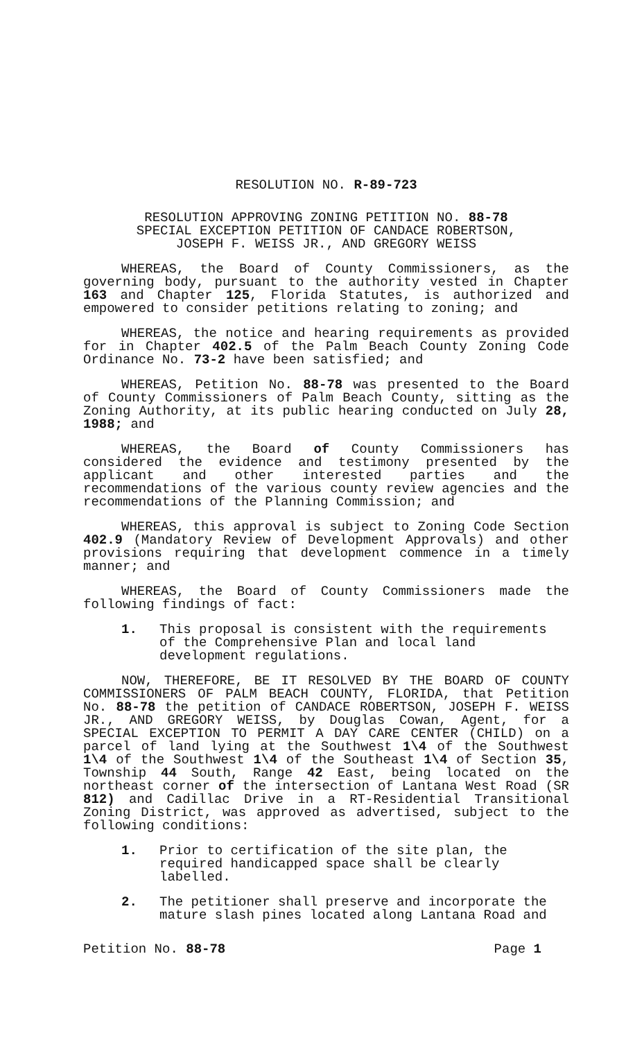RESOLUTION NO. R-89-723
RESOLUTION APPROVING ZONING PETITION NO. 88-78
SPECIAL EXCEPTION PETITION OF CANDACE ROBERTSON,
JOSEPH F. WEISS JR., AND GREGORY WEISS
WHEREAS, the Board of County Commissioners, as the governing body, pursuant to the authority vested in Chapter 163 and Chapter 125, Florida Statutes, is authorized and empowered to consider petitions relating to zoning; and
WHEREAS, the notice and hearing requirements as provided for in Chapter 402.5 of the Palm Beach County Zoning Code Ordinance No. 73-2 have been satisfied; and
WHEREAS, Petition No. 88-78 was presented to the Board of County Commissioners of Palm Beach County, sitting as the Zoning Authority, at its public hearing conducted on July 28, 1988; and
WHEREAS, the Board of County Commissioners has considered the evidence and testimony presented by the applicant and other interested parties and the recommendations of the various county review agencies and the recommendations of the Planning Commission; and
WHEREAS, this approval is subject to Zoning Code Section 402.9 (Mandatory Review of Development Approvals) and other provisions requiring that development commence in a timely manner; and
WHEREAS, the Board of County Commissioners made the following findings of fact:
1. This proposal is consistent with the requirements of the Comprehensive Plan and local land development regulations.
NOW, THEREFORE, BE IT RESOLVED BY THE BOARD OF COUNTY COMMISSIONERS OF PALM BEACH COUNTY, FLORIDA, that Petition No. 88-78 the petition of CANDACE ROBERTSON, JOSEPH F. WEISS JR., AND GREGORY WEISS, by Douglas Cowan, Agent, for a SPECIAL EXCEPTION TO PERMIT A DAY CARE CENTER (CHILD) on a parcel of land lying at the Southwest 1\4 of the Southwest 1\4 of the Southwest 1\4 of the Southeast 1\4 of Section 35, Township 44 South, Range 42 East, being located on the northeast corner of the intersection of Lantana West Road (SR 812) and Cadillac Drive in a RT-Residential Transitional Zoning District, was approved as advertised, subject to the following conditions:
1. Prior to certification of the site plan, the required handicapped space shall be clearly labelled.
2. The petitioner shall preserve and incorporate the mature slash pines located along Lantana Road and
Petition No. 88-78 Page 1